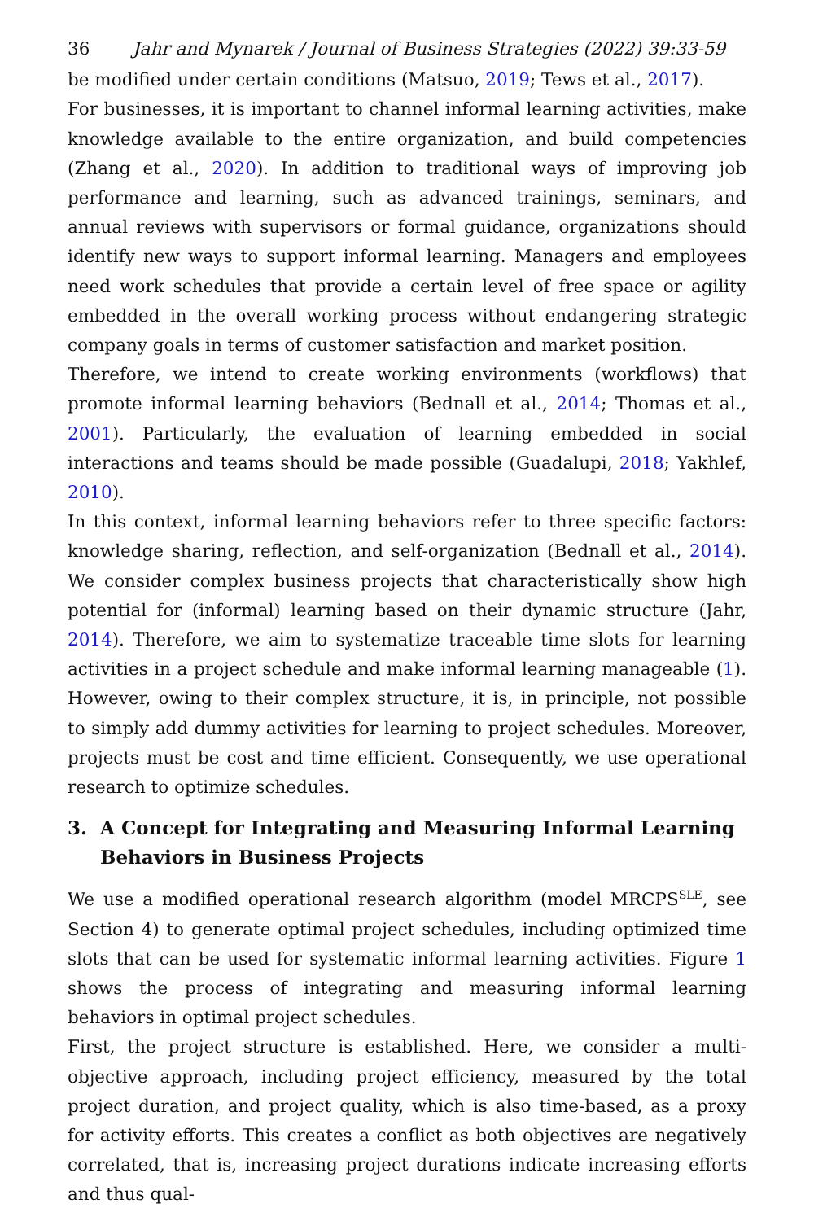36 Jahr and Mynarek / Journal of Business Strategies (2022) 39:33-59
be modified under certain conditions (Matsuo, 2019; Tews et al., 2017).
For businesses, it is important to channel informal learning activities, make knowledge available to the entire organization, and build competencies (Zhang et al., 2020). In addition to traditional ways of improving job performance and learning, such as advanced trainings, seminars, and annual reviews with supervisors or formal guidance, organizations should identify new ways to support informal learning. Managers and employees need work schedules that provide a certain level of free space or agility embedded in the overall working process without endangering strategic company goals in terms of customer satisfaction and market position.
Therefore, we intend to create working environments (workflows) that promote informal learning behaviors (Bednall et al., 2014; Thomas et al., 2001). Particularly, the evaluation of learning embedded in social interactions and teams should be made possible (Guadalupi, 2018; Yakhlef, 2010).
In this context, informal learning behaviors refer to three specific factors: knowledge sharing, reflection, and self-organization (Bednall et al., 2014). We consider complex business projects that characteristically show high potential for (informal) learning based on their dynamic structure (Jahr, 2014). Therefore, we aim to systematize traceable time slots for learning activities in a project schedule and make informal learning manageable (1). However, owing to their complex structure, it is, in principle, not possible to simply add dummy activities for learning to project schedules. Moreover, projects must be cost and time efficient. Consequently, we use operational research to optimize schedules.
3. A Concept for Integrating and Measuring Informal Learning Behaviors in Business Projects
We use a modified operational research algorithm (model MRCPS<sup>SLE</sup>, see Section 4) to generate optimal project schedules, including optimized time slots that can be used for systematic informal learning activities. Figure 1 shows the process of integrating and measuring informal learning behaviors in optimal project schedules.
First, the project structure is established. Here, we consider a multi-objective approach, including project efficiency, measured by the total project duration, and project quality, which is also time-based, as a proxy for activity efforts. This creates a conflict as both objectives are negatively correlated, that is, increasing project durations indicate increasing efforts and thus qual-